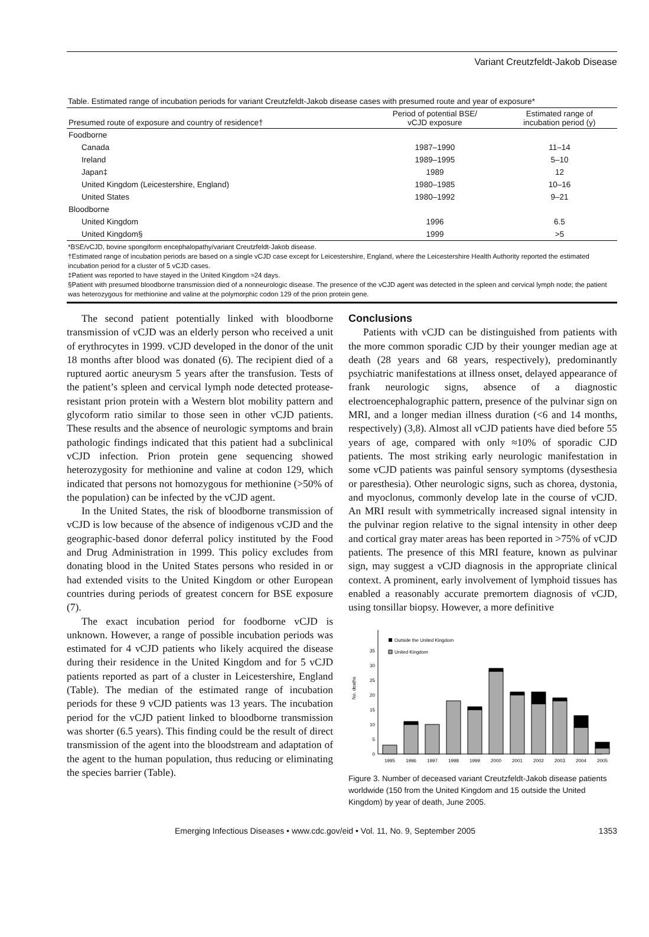Variant Creutzfeldt-Jakob Disease
Table. Estimated range of incubation periods for variant Creutzfeldt-Jakob disease cases with presumed route and year of exposure*
| Presumed route of exposure and country of residence† | Period of potential BSE/ vCJD exposure | Estimated range of incubation period (y) |
| --- | --- | --- |
| Foodborne | | |
| Canada | 1987–1990 | 11–14 |
| Ireland | 1989–1995 | 5–10 |
| Japan‡ | 1989 | 12 |
| United Kingdom (Leicestershire, England) | 1980–1985 | 10–16 |
| United States | 1980–1992 | 9–21 |
| Bloodborne | | |
| United Kingdom | 1996 | 6.5 |
| United Kingdom§ | 1999 | >5 |
*BSE/vCJD, bovine spongiform encephalopathy/variant Creutzfeldt-Jakob disease.
†Estimated range of incubation periods are based on a single vCJD case except for Leicestershire, England, where the Leicestershire Health Authority reported the estimated incubation period for a cluster of 5 vCJD cases.
‡Patient was reported to have stayed in the United Kingdom ≈24 days.
§Patient with presumed bloodborne transmission died of a nonneurologic disease. The presence of the vCJD agent was detected in the spleen and cervical lymph node; the patient was heterozygous for methionine and valine at the polymorphic codon 129 of the prion protein gene.
The second patient potentially linked with bloodborne transmission of vCJD was an elderly person who received a unit of erythrocytes in 1999. vCJD developed in the donor of the unit 18 months after blood was donated (6). The recipient died of a ruptured aortic aneurysm 5 years after the transfusion. Tests of the patient’s spleen and cervical lymph node detected protease-resistant prion protein with a Western blot mobility pattern and glycoform ratio similar to those seen in other vCJD patients. These results and the absence of neurologic symptoms and brain pathologic findings indicated that this patient had a subclinical vCJD infection. Prion protein gene sequencing showed heterozygosity for methionine and valine at codon 129, which indicated that persons not homozygous for methionine (>50% of the population) can be infected by the vCJD agent.
In the United States, the risk of bloodborne transmission of vCJD is low because of the absence of indigenous vCJD and the geographic-based donor deferral policy instituted by the Food and Drug Administration in 1999. This policy excludes from donating blood in the United States persons who resided in or had extended visits to the United Kingdom or other European countries during periods of greatest concern for BSE exposure (7).
The exact incubation period for foodborne vCJD is unknown. However, a range of possible incubation periods was estimated for 4 vCJD patients who likely acquired the disease during their residence in the United Kingdom and for 5 vCJD patients reported as part of a cluster in Leicestershire, England (Table). The median of the estimated range of incubation periods for these 9 vCJD patients was 13 years. The incubation period for the vCJD patient linked to bloodborne transmission was shorter (6.5 years). This finding could be the result of direct transmission of the agent into the bloodstream and adaptation of the agent to the human population, thus reducing or eliminating the species barrier (Table).
Conclusions
Patients with vCJD can be distinguished from patients with the more common sporadic CJD by their younger median age at death (28 years and 68 years, respectively), predominantly psychiatric manifestations at illness onset, delayed appearance of frank neurologic signs, absence of a diagnostic electroencephalographic pattern, presence of the pulvinar sign on MRI, and a longer median illness duration (<6 and 14 months, respectively) (3,8). Almost all vCJD patients have died before 55 years of age, compared with only ≈10% of sporadic CJD patients. The most striking early neurologic manifestation in some vCJD patients was painful sensory symptoms (dysesthesia or paresthesia). Other neurologic signs, such as chorea, dystonia, and myoclonus, commonly develop late in the course of vCJD. An MRI result with symmetrically increased signal intensity in the pulvinar region relative to the signal intensity in other deep and cortical gray mater areas has been reported in >75% of vCJD patients. The presence of this MRI feature, known as pulvinar sign, may suggest a vCJD diagnosis in the appropriate clinical context. A prominent, early involvement of lymphoid tissues has enabled a reasonably accurate premortem diagnosis of vCJD, using tonsillar biopsy. However, a more definitive
No. deaths
0
5
10
15
20
25
30
35
Outside the United Kingdom
United Kingdom
1995
1996
1997
1998
1999
2000
2001
2002
2003
2004
2005
Figure 3. Number of deceased variant Creutzfeldt-Jakob disease patients worldwide (150 from the United Kingdom and 15 outside the United Kingdom) by year of death, June 2005.
Emerging Infectious Diseases • www.cdc.gov/eid • Vol. 11, No. 9, September 2005 1353